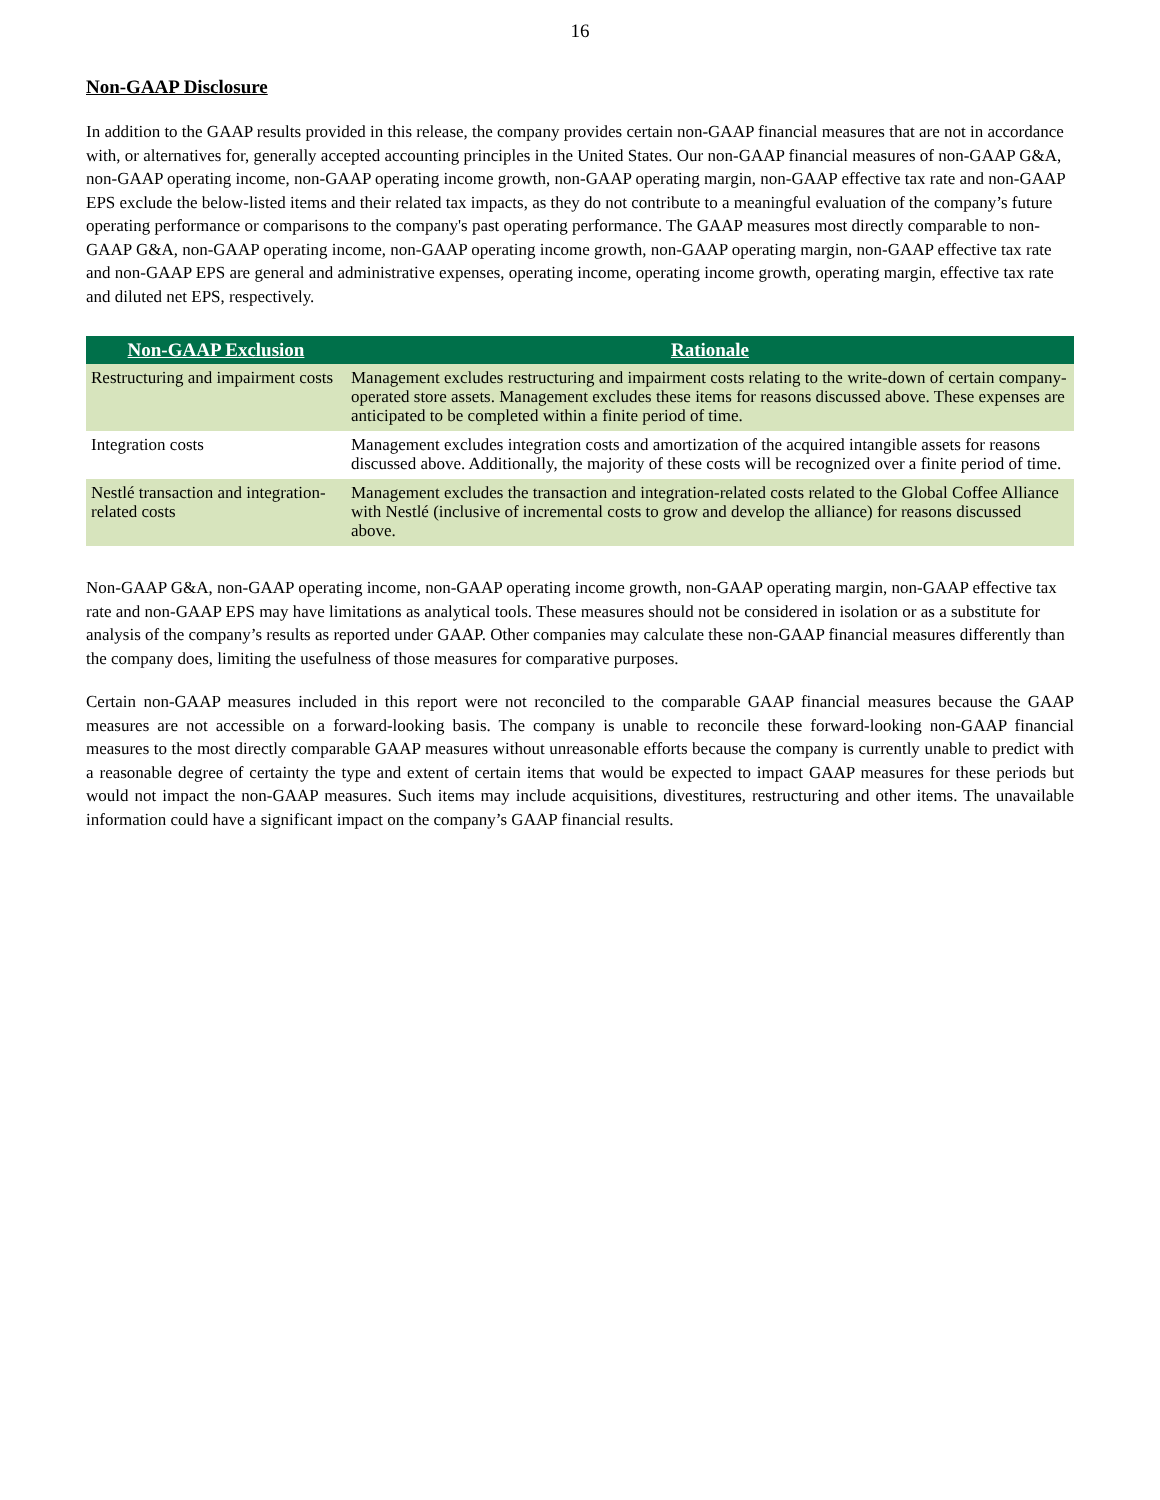16
Non-GAAP Disclosure
In addition to the GAAP results provided in this release, the company provides certain non-GAAP financial measures that are not in accordance with, or alternatives for, generally accepted accounting principles in the United States. Our non-GAAP financial measures of non-GAAP G&A, non-GAAP operating income, non-GAAP operating income growth, non-GAAP operating margin, non-GAAP effective tax rate and non-GAAP EPS exclude the below-listed items and their related tax impacts, as they do not contribute to a meaningful evaluation of the company’s future operating performance or comparisons to the company's past operating performance. The GAAP measures most directly comparable to non-GAAP G&A, non-GAAP operating income, non-GAAP operating income growth, non-GAAP operating margin, non-GAAP effective tax rate and non-GAAP EPS are general and administrative expenses, operating income, operating income growth, operating margin, effective tax rate and diluted net EPS, respectively.
| Non-GAAP Exclusion | Rationale |
| --- | --- |
| Restructuring and impairment costs | Management excludes restructuring and impairment costs relating to the write-down of certain company-operated store assets. Management excludes these items for reasons discussed above. These expenses are anticipated to be completed within a finite period of time. |
| Integration costs | Management excludes integration costs and amortization of the acquired intangible assets for reasons discussed above. Additionally, the majority of these costs will be recognized over a finite period of time. |
| Nestlé transaction and integration-related costs | Management excludes the transaction and integration-related costs related to the Global Coffee Alliance with Nestlé (inclusive of incremental costs to grow and develop the alliance) for reasons discussed above. |
Non-GAAP G&A, non-GAAP operating income, non-GAAP operating income growth, non-GAAP operating margin, non-GAAP effective tax rate and non-GAAP EPS may have limitations as analytical tools. These measures should not be considered in isolation or as a substitute for analysis of the company’s results as reported under GAAP. Other companies may calculate these non-GAAP financial measures differently than the company does, limiting the usefulness of those measures for comparative purposes.
Certain non-GAAP measures included in this report were not reconciled to the comparable GAAP financial measures because the GAAP measures are not accessible on a forward-looking basis. The company is unable to reconcile these forward-looking non-GAAP financial measures to the most directly comparable GAAP measures without unreasonable efforts because the company is currently unable to predict with a reasonable degree of certainty the type and extent of certain items that would be expected to impact GAAP measures for these periods but would not impact the non-GAAP measures. Such items may include acquisitions, divestitures, restructuring and other items. The unavailable information could have a significant impact on the company’s GAAP financial results.